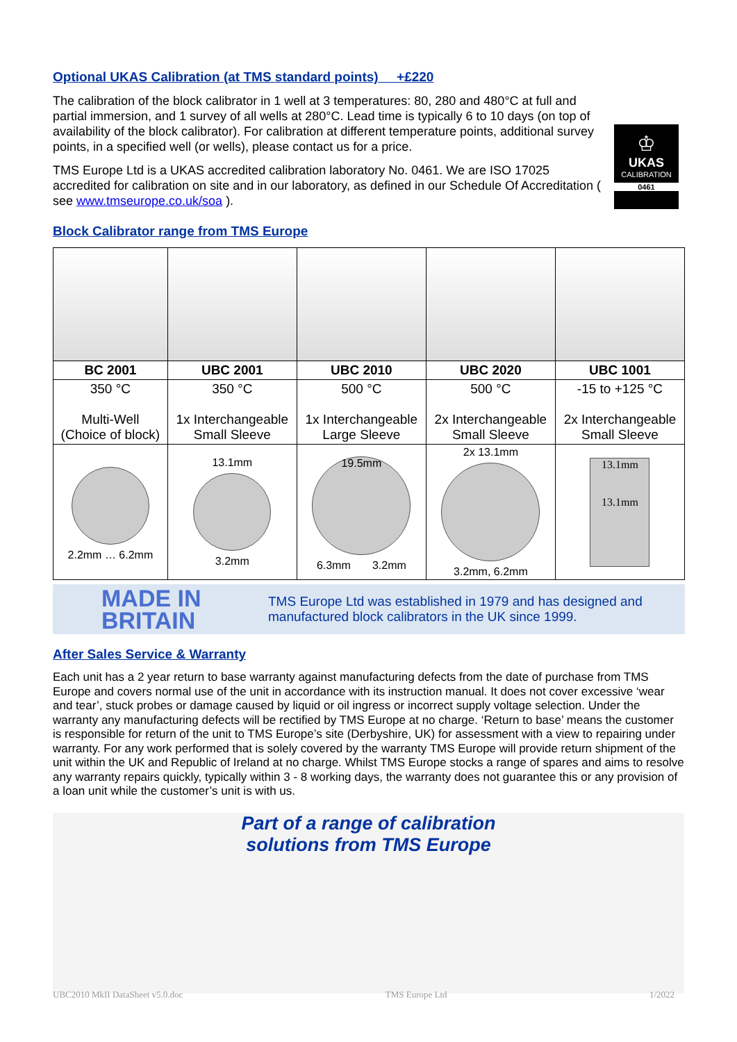Optional UKAS Calibration (at TMS standard points) +£220
The calibration of the block calibrator in 1 well at 3 temperatures: 80, 280 and 480°C at full and partial immersion, and 1 survey of all wells at 280°C. Lead time is typically 6 to 10 days (on top of availability of the block calibrator). For calibration at different temperature points, additional survey points, in a specified well (or wells), please contact us for a price.
TMS Europe Ltd is a UKAS accredited calibration laboratory No. 0461. We are ISO 17025 accredited for calibration on site and in our laboratory, as defined in our Schedule Of Accreditation ( see www.tmseurope.co.uk/soa ).
♔
UKAS
CALIBRATION
0461
Block Calibrator range from TMS Europe
| BC 2001 | UBC 2001 | UBC 2010 | UBC 2020 | UBC 1001 |
| 350 °C Multi-Well (Choice of block) | 350 °C 1x Interchangeable Small Sleeve | 500 °C 1x Interchangeable Large Sleeve | 500 °C 2x Interchangeable Small Sleeve | -15 to +125 °C 2x Interchangeable Small Sleeve |
| 2.2mm … 6.2mm | 13.1mm 3.2mm | 19.5mm 6.3mm 3.2mm | 2x 13.1mm 3.2mm, 6.2mm | 13.1mm 13.1mm |
MADE IN BRITAIN TMS Europe Ltd was established in 1979 and has designed and manufactured block calibrators in the UK since 1999.
After Sales Service & Warranty
Each unit has a 2 year return to base warranty against manufacturing defects from the date of purchase from TMS Europe and covers normal use of the unit in accordance with its instruction manual. It does not cover excessive ‘wear and tear’, stuck probes or damage caused by liquid or oil ingress or incorrect supply voltage selection. Under the warranty any manufacturing defects will be rectified by TMS Europe at no charge. ‘Return to base’ means the customer is responsible for return of the unit to TMS Europe’s site (Derbyshire, UK) for assessment with a view to repairing under warranty. For any work performed that is solely covered by the warranty TMS Europe will provide return shipment of the unit within the UK and Republic of Ireland at no charge. Whilst TMS Europe stocks a range of spares and aims to resolve any warranty repairs quickly, typically within 3 - 8 working days, the warranty does not guarantee this or any provision of a loan unit while the customer’s unit is with us.
Part of a range of calibration
solutions from TMS Europe
UBC2010 MkII DataSheet v5.0.doc TMS Europe Ltd 1/2022